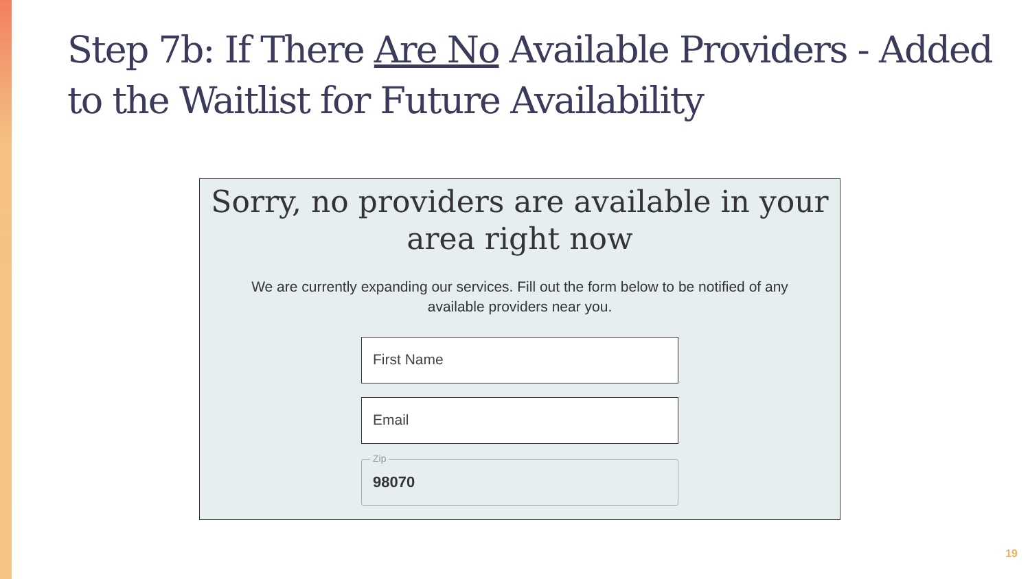Step 7b: If There Are No Available Providers - Added to the Waitlist for Future Availability
Sorry, no providers are available in your area right now
We are currently expanding our services. Fill out the form below to be notified of any available providers near you.
First Name
Email
Zip
98070
19